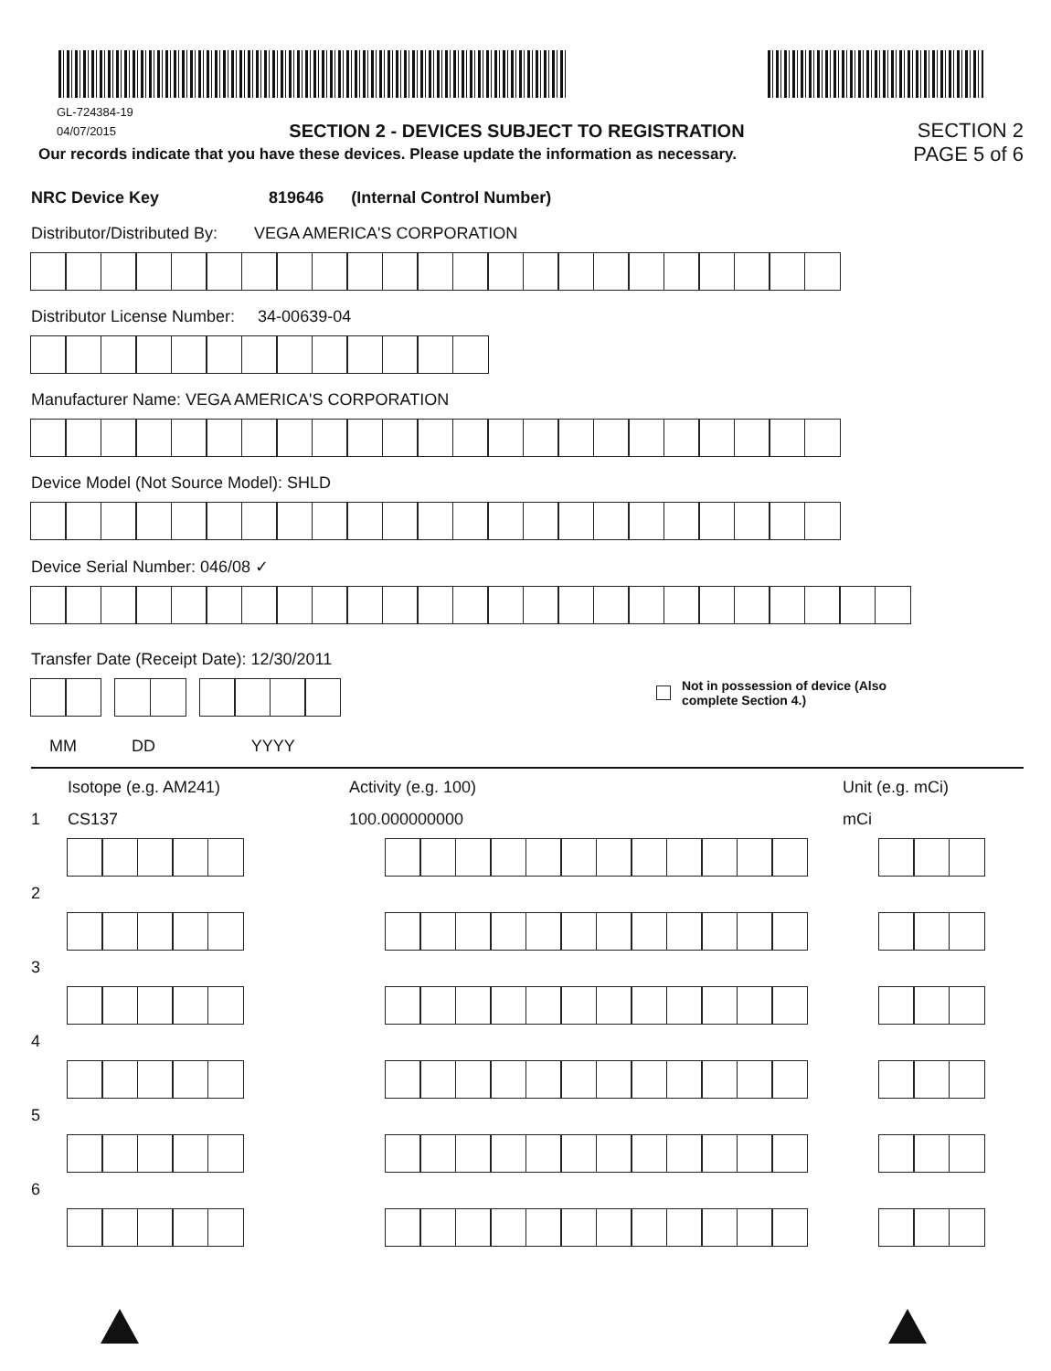GL-724384-19
04/07/2015
SECTION 2 - DEVICES SUBJECT TO REGISTRATION
SECTION 2
Our records indicate that you have these devices. Please update the information as necessary.
PAGE 5 of 6
NRC Device Key 819646 (Internal Control Number)
Distributor/Distributed By: VEGA AMERICA'S CORPORATION
Distributor License Number: 34-00639-04
Manufacturer Name: VEGA AMERICA'S CORPORATION
Device Model (Not Source Model): SHLD
Device Serial Number: 046/08 ✓
Transfer Date (Receipt Date): 12/30/2011
Not in possession of device (Also
complete Section 4.)
MM DD YYYY
Isotope (e.g. AM241) Activity (e.g. 100) Unit (e.g. mCi)
1 CS137 100.000000000 mCi
2
3
4
5
6